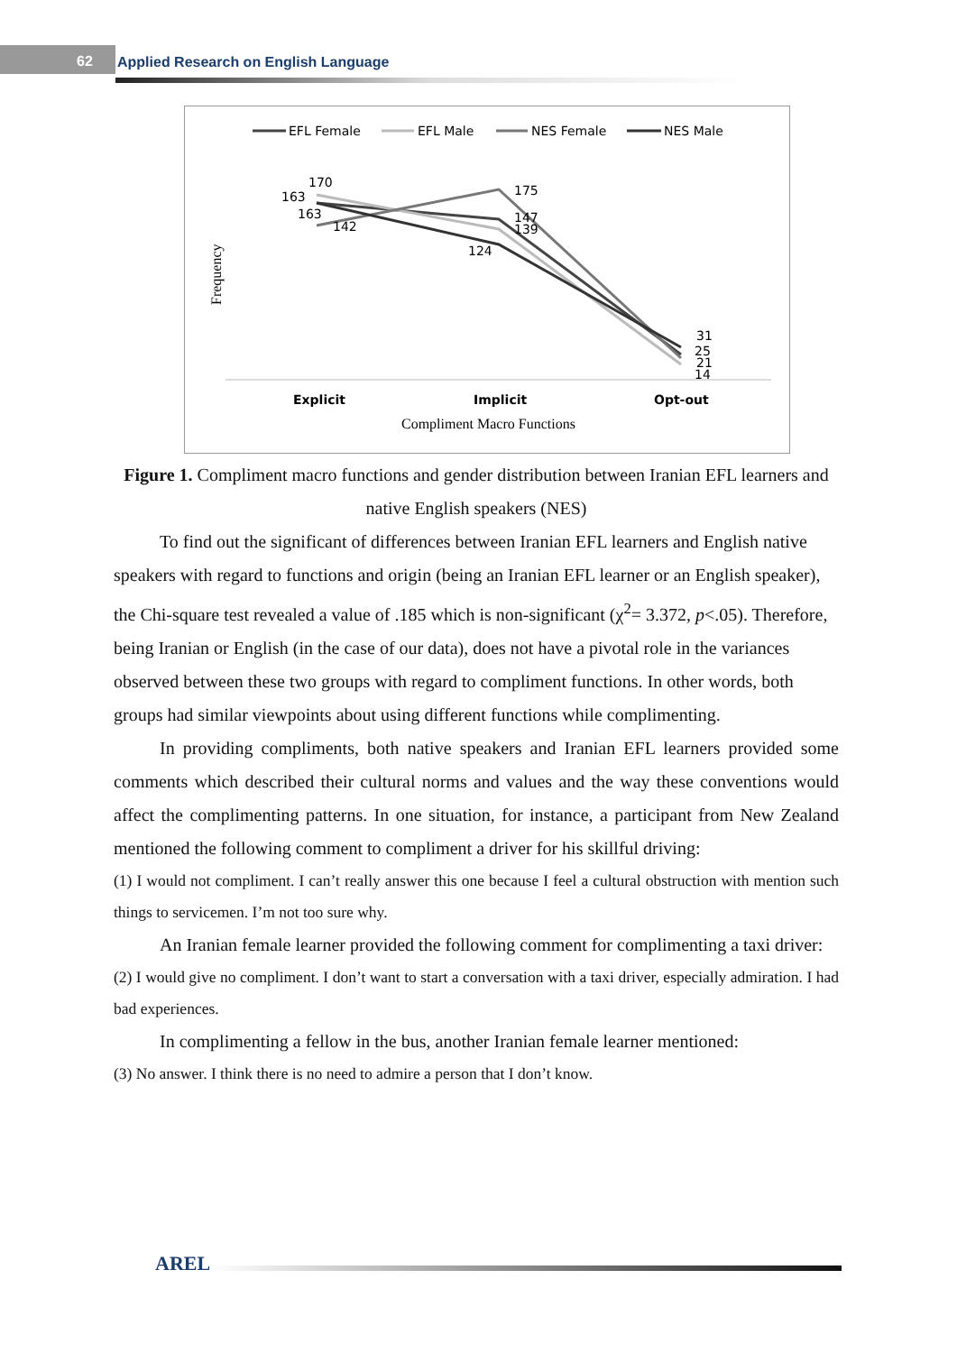62
Applied Research on English Language
EFL Female
EFL Male
NES Female
NES Male
170
163
163
142
175
147
139
124
31
25
21
14
Explicit
Implicit
Opt-out
Compliment Macro Functions
Frequency
Figure 1. Compliment macro functions and gender distribution between Iranian EFL learners and native English speakers (NES)
To find out the significant of differences between Iranian EFL learners and English native speakers with regard to functions and origin (being an Iranian EFL learner or an English speaker), the Chi-square test revealed a value of .185 which is non-significant (χ<sup>2</sup>= 3.372, p<.05). Therefore, being Iranian or English (in the case of our data), does not have a pivotal role in the variances observed between these two groups with regard to compliment functions. In other words, both groups had similar viewpoints about using different functions while complimenting.
In providing compliments, both native speakers and Iranian EFL learners provided some comments which described their cultural norms and values and the way these conventions would affect the complimenting patterns. In one situation, for instance, a participant from New Zealand mentioned the following comment to compliment a driver for his skillful driving:
(1) I would not compliment. I can’t really answer this one because I feel a cultural obstruction with mention such things to servicemen. I’m not too sure why.
An Iranian female learner provided the following comment for complimenting a taxi driver:
(2) I would give no compliment. I don’t want to start a conversation with a taxi driver, especially admiration. I had bad experiences.
In complimenting a fellow in the bus, another Iranian female learner mentioned:
(3) No answer. I think there is no need to admire a person that I don’t know.
AREL